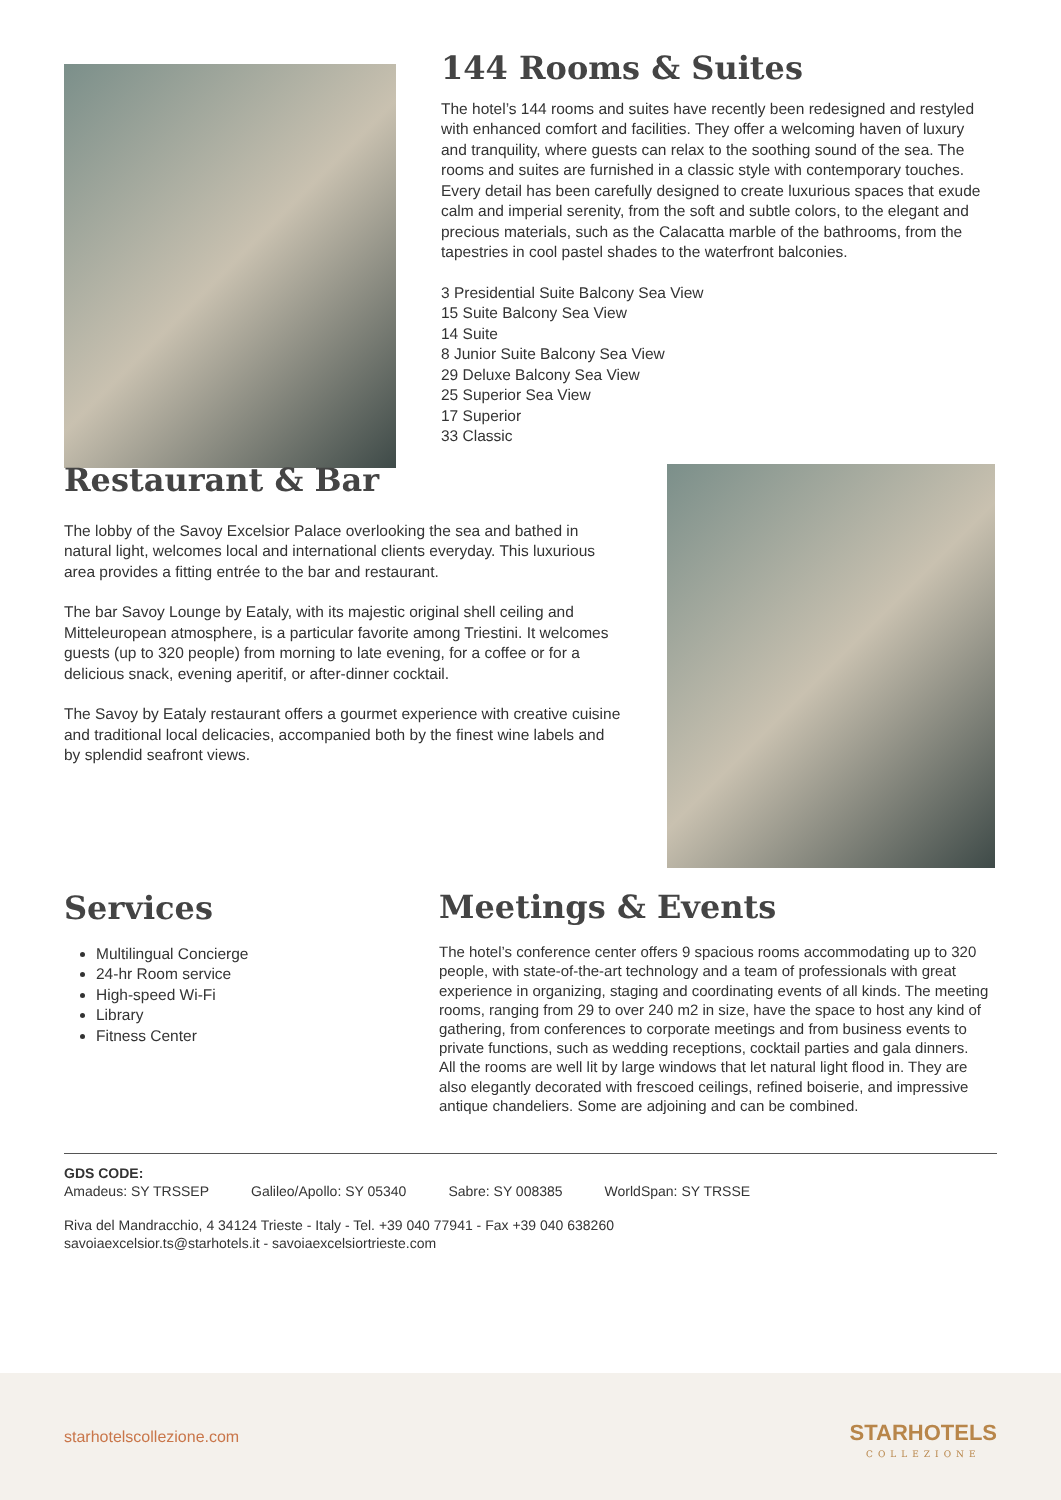144 Rooms & Suites
The hotel’s 144 rooms and suites have recently been redesigned and restyled with enhanced comfort and facilities. They offer a welcoming haven of luxury and tranquility, where guests can relax to the soothing sound of the sea. The rooms and suites are furnished in a classic style with contemporary touches. Every detail has been carefully designed to create luxurious spaces that exude calm and imperial serenity, from the soft and subtle colors, to the elegant and precious materials, such as the Calacatta marble of the bathrooms, from the tapestries in cool pastel shades to the waterfront balconies.
3 Presidential Suite Balcony Sea View
15 Suite Balcony Sea View
14 Suite
8 Junior Suite Balcony Sea View
29 Deluxe Balcony Sea View
25 Superior Sea View
17 Superior
33 Classic
Restaurant & Bar
The lobby of the Savoy Excelsior Palace overlooking the sea and bathed in natural light, welcomes local and international clients everyday. This luxurious area provides a fitting entrée to the bar and restaurant.
The bar Savoy Lounge by Eataly, with its majestic original shell ceiling and Mitteleuropean atmosphere, is a particular favorite among Triestini. It welcomes guests (up to 320 people) from morning to late evening, for a coffee or for a delicious snack, evening aperitif, or after-dinner cocktail.
The Savoy by Eataly restaurant offers a gourmet experience with creative cuisine and traditional local delicacies, accompanied both by the finest wine labels and by splendid seafront views.
Services
Multilingual Concierge
24-hr Room service
High-speed Wi-Fi
Library
Fitness Center
Meetings & Events
The hotel’s conference center offers 9 spacious rooms accommodating up to 320 people, with state-of-the-art technology and a team of professionals with great experience in organizing, staging and coordinating events of all kinds. The meeting rooms, ranging from 29 to over 240 m2 in size, have the space to host any kind of gathering, from conferences to corporate meetings and from business events to private functions, such as wedding receptions, cocktail parties and gala dinners.
All the rooms are well lit by large windows that let natural light flood in. They are also elegantly decorated with frescoed ceilings, refined boiserie, and impressive antique chandeliers. Some are adjoining and can be combined.
GDS CODE:
Amadeus: SY TRSSEP Galileo/Apollo: SY 05340 Sabre: SY 008385 WorldSpan: SY TRSSE
Riva del Mandracchio, 4 34124 Trieste - Italy - Tel. +39 040 77941 - Fax +39 040 638260
savoiaexcelsior.ts@starhotels.it - savoiaexcelsiortrieste.com
starhotelscollezione.com
STARHOTELS
COLLEZIONE